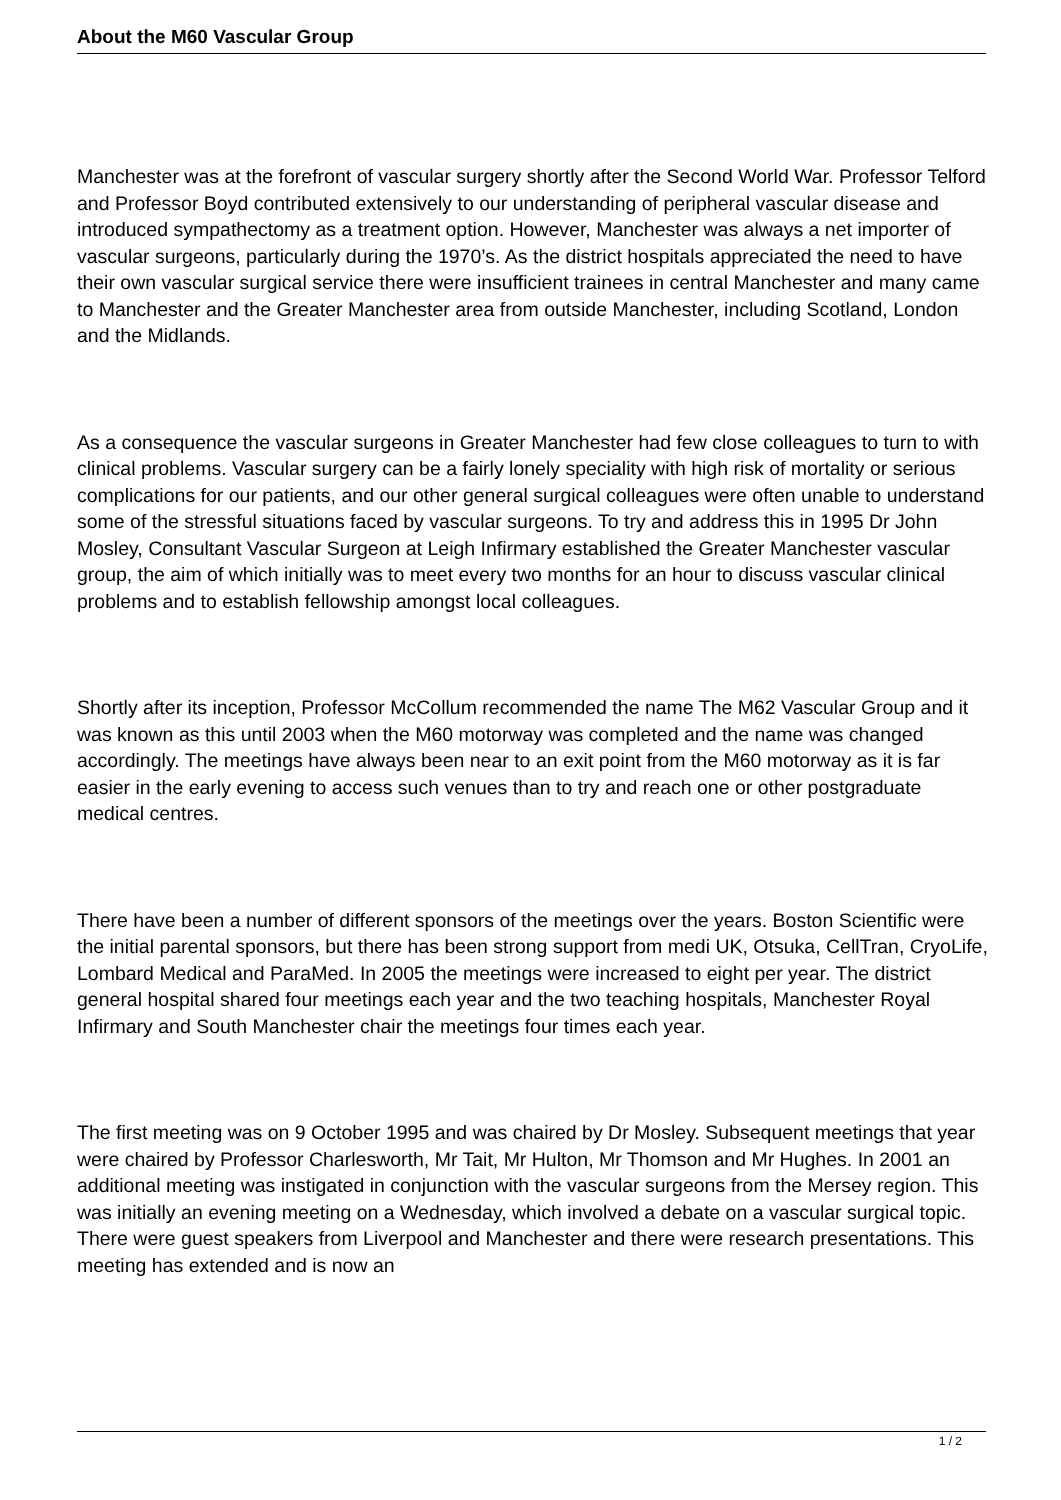About the M60 Vascular Group
Manchester was at the forefront of vascular surgery shortly after the Second World War. Professor Telford and Professor Boyd contributed extensively to our understanding of peripheral vascular disease and introduced sympathectomy as a treatment option. However, Manchester was always a net importer of vascular surgeons, particularly during the 1970’s. As the district hospitals appreciated the need to have their own vascular surgical service there were insufficient trainees in central Manchester and many came to Manchester and the Greater Manchester area from outside Manchester, including Scotland, London and the Midlands.
As a consequence the vascular surgeons in Greater Manchester had few close colleagues to turn to with clinical problems. Vascular surgery can be a fairly lonely speciality with high risk of mortality or serious complications for our patients, and our other general surgical colleagues were often unable to understand some of the stressful situations faced by vascular surgeons. To try and address this in 1995 Dr John Mosley, Consultant Vascular Surgeon at Leigh Infirmary established the Greater Manchester vascular group, the aim of which initially was to meet every two months for an hour to discuss vascular clinical problems and to establish fellowship amongst local colleagues.
Shortly after its inception, Professor McCollum recommended the name The M62 Vascular Group and it was known as this until 2003 when the M60 motorway was completed and the name was changed accordingly. The meetings have always been near to an exit point from the M60 motorway as it is far easier in the early evening to access such venues than to try and reach one or other postgraduate medical centres.
There have been a number of different sponsors of the meetings over the years. Boston Scientific were the initial parental sponsors, but there has been strong support from medi UK, Otsuka, CellTran, CryoLife, Lombard Medical and ParaMed. In 2005 the meetings were increased to eight per year. The district general hospital shared four meetings each year and the two teaching hospitals, Manchester Royal Infirmary and South Manchester chair the meetings four times each year.
The first meeting was on 9 October 1995 and was chaired by Dr Mosley. Subsequent meetings that year were chaired by Professor Charlesworth, Mr Tait, Mr Hulton, Mr Thomson and Mr Hughes. In 2001 an additional meeting was instigated in conjunction with the vascular surgeons from the Mersey region. This was initially an evening meeting on a Wednesday, which involved a debate on a vascular surgical topic. There were guest speakers from Liverpool and Manchester and there were research presentations. This meeting has extended and is now an
1 / 2